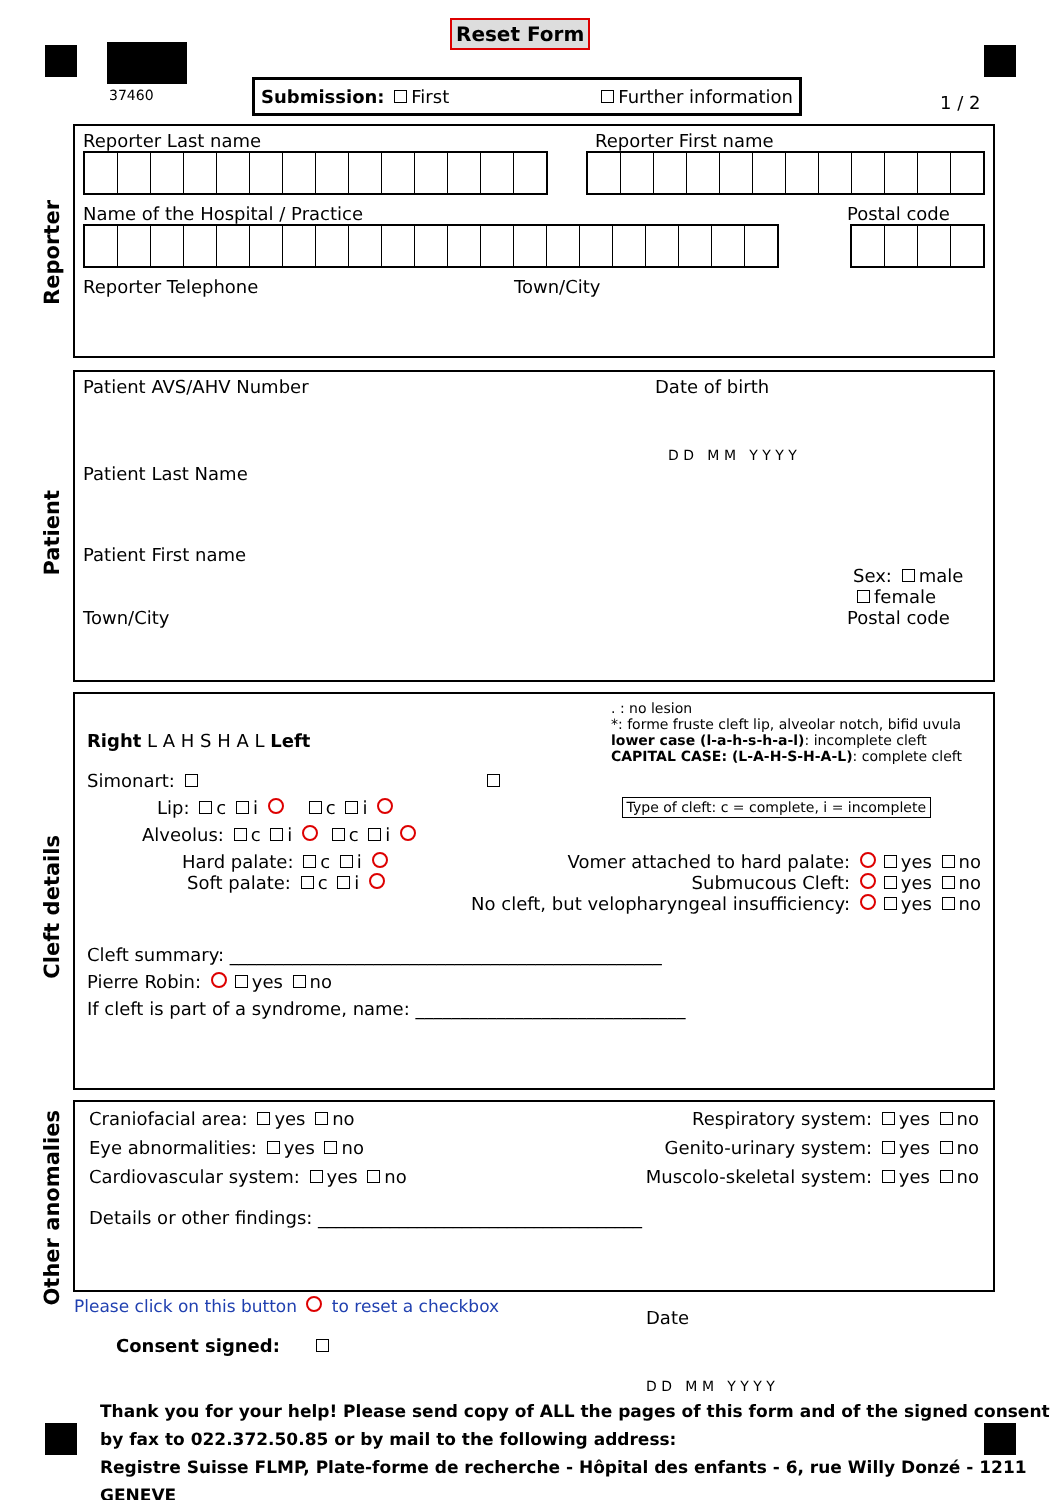Reset Form
37460 Submission: First Further information
1 / 2
Reporter
Reporter Last name Reporter First name
Name of the Hospital / Practice Postal code
Reporter Telephone Town/City
Patient
Patient AVS/AHV Number Date of birth
D D M M Y Y Y Y
Patient Last Name
Patient First name
Sex: male female
Town/City Postal code
Cleft details
Right L A H S H A L Left
. : no lesion
*: forme fruste cleft lip, alveolar notch, bifid uvula
lower case (l-a-h-s-h-a-l): incomplete cleft
CAPITAL CASE: (L-A-H-S-H-A-L): complete cleft
Simonart:
Lip: c i c i Type of cleft: c = complete, i = incomplete
Alveolus: c i c i
Hard palate: c i Vomer attached to hard palate: yes no
Soft palate: c i Submucous Cleft: yes no
No cleft, but velopharyngeal insufficiency: yes no
Cleft summary: ________________________________________________
Pierre Robin: yes no
If cleft is part of a syndrome, name: ______________________________
Other anomalies
Craniofacial area: yes no Respiratory system: yes no
Eye abnormalities: yes no Genito-urinary system: yes no
Cardiovascular system: yes no Muscolo-skeletal system: yes no
Details or other findings: ____________________________________
Please click on this button to reset a checkbox
Date
D D M M Y Y Y Y
Consent signed:
Thank you for your help! Please send copy of ALL the pages of this form and of the signed consent
by fax to 022.372.50.85 or by mail to the following address:
Registre Suisse FLMP, Plate-forme de recherche - Hôpital des enfants - 6, rue Willy Donzé - 1211 GENEVE